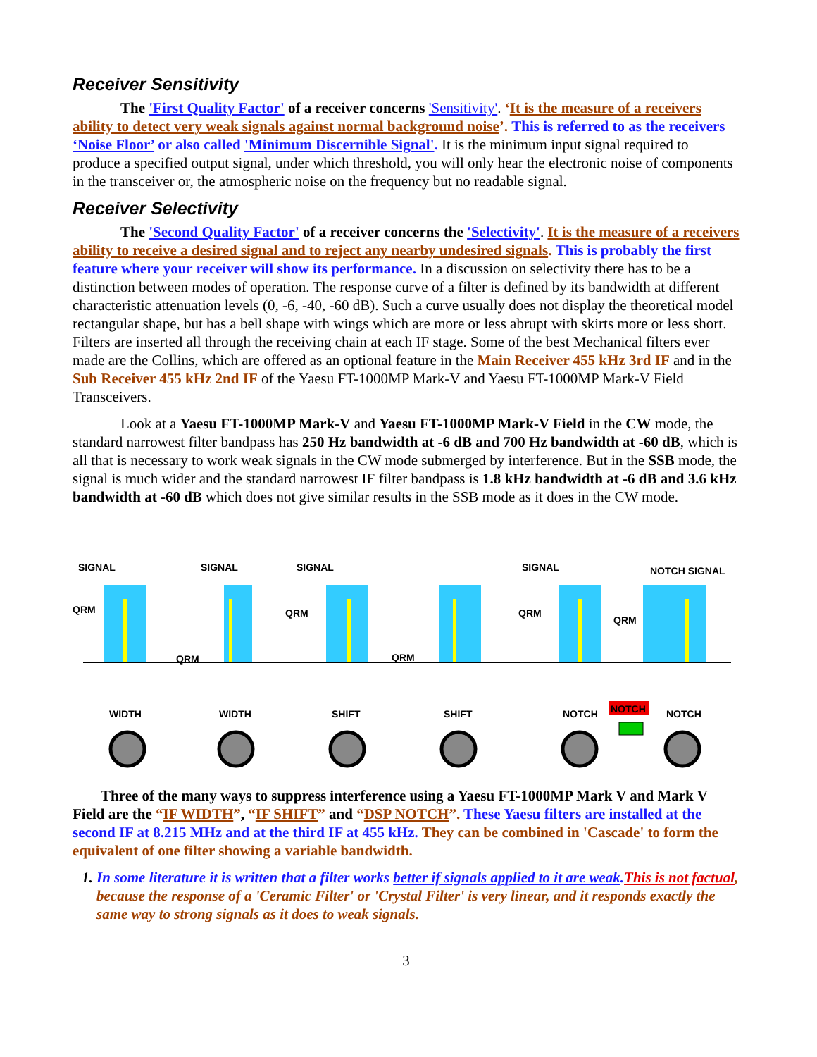Receiver Sensitivity
The 'First Quality Factor' of a receiver concerns 'Sensitivity'. ‘It is the measure of a receivers ability to detect very weak signals against normal background noise’. This is referred to as the receivers ‘Noise Floor’ or also called 'Minimum Discernible Signal'. It is the minimum input signal required to produce a specified output signal, under which threshold, you will only hear the electronic noise of components in the transceiver or, the atmospheric noise on the frequency but no readable signal.
Receiver Selectivity
The 'Second Quality Factor' of a receiver concerns the 'Selectivity'. It is the measure of a receivers ability to receive a desired signal and to reject any nearby undesired signals. This is probably the first feature where your receiver will show its performance. In a discussion on selectivity there has to be a distinction between modes of operation. The response curve of a filter is defined by its bandwidth at different characteristic attenuation levels (0, -6, -40, -60 dB). Such a curve usually does not display the theoretical model rectangular shape, but has a bell shape with wings which are more or less abrupt with skirts more or less short. Filters are inserted all through the receiving chain at each IF stage. Some of the best Mechanical filters ever made are the Collins, which are offered as an optional feature in the Main Receiver 455 kHz 3rd IF and in the Sub Receiver 455 kHz 2nd IF of the Yaesu FT-1000MP Mark-V and Yaesu FT-1000MP Mark-V Field Transceivers.
Look at a Yaesu FT-1000MP Mark-V and Yaesu FT-1000MP Mark-V Field in the CW mode, the standard narrowest filter bandpass has 250 Hz bandwidth at -6 dB and 700 Hz bandwidth at -60 dB, which is all that is necessary to work weak signals in the CW mode submerged by interference. But in the SSB mode, the signal is much wider and the standard narrowest IF filter bandpass is 1.8 kHz bandwidth at -6 dB and 3.6 kHz bandwidth at -60 dB which does not give similar results in the SSB mode as it does in the CW mode.
SIGNAL
SIGNAL
SIGNAL
SIGNAL
NOTCH SIGNAL
QRM
QRM
QRM
QRM
QRM
QRM
WIDTH
WIDTH
SHIFT
SHIFT
NOTCH
NOTCH
NOTCH
Three of the many ways to suppress interference using a Yaesu FT-1000MP Mark V and Mark V Field are the “IF WIDTH”, “IF SHIFT” and “DSP NOTCH”. These Yaesu filters are installed at the second IF at 8.215 MHz and at the third IF at 455 kHz. They can be combined in 'Cascade' to form the equivalent of one filter showing a variable bandwidth.
1. In some literature it is written that a filter works better if signals applied to it are weak. This is not factual, because the response of a 'Ceramic Filter' or 'Crystal Filter' is very linear, and it responds exactly the same way to strong signals as it does to weak signals.
3